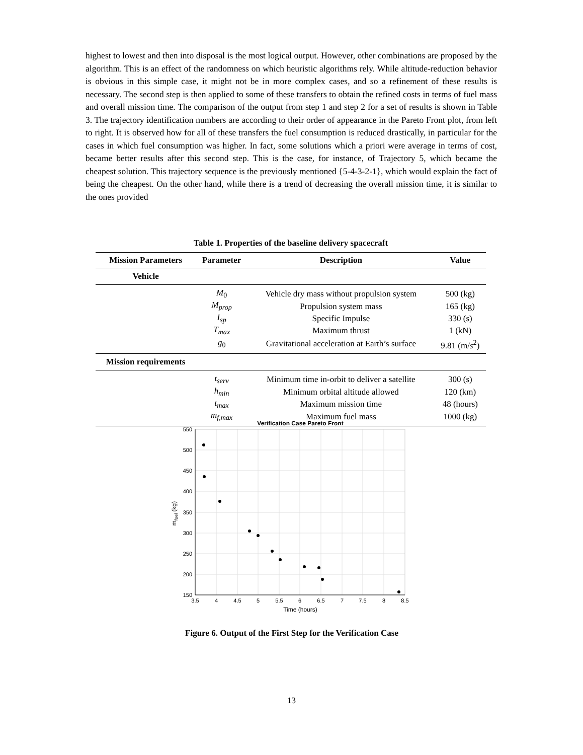highest to lowest and then into disposal is the most logical output. However, other combinations are proposed by the algorithm. This is an effect of the randomness on which heuristic algorithms rely. While altitude-reduction behavior is obvious in this simple case, it might not be in more complex cases, and so a refinement of these results is necessary. The second step is then applied to some of these transfers to obtain the refined costs in terms of fuel mass and overall mission time. The comparison of the output from step 1 and step 2 for a set of results is shown in Table 3. The trajectory identification numbers are according to their order of appearance in the Pareto Front plot, from left to right. It is observed how for all of these transfers the fuel consumption is reduced drastically, in particular for the cases in which fuel consumption was higher. In fact, some solutions which a priori were average in terms of cost, became better results after this second step. This is the case, for instance, of Trajectory 5, which became the cheapest solution. This trajectory sequence is the previously mentioned {5-4-3-2-1}, which would explain the fact of being the cheapest. On the other hand, while there is a trend of decreasing the overall mission time, it is similar to the ones provided
Table 1. Properties of the baseline delivery spacecraft
| Mission Parameters | Parameter | Description | Value |
| --- | --- | --- | --- |
| Vehicle | | | |
| | M<sub>0</sub> | Vehicle dry mass without propulsion system | 500 (kg) |
| | M<sub>prop</sub> | Propulsion system mass | 165 (kg) |
| | I<sub>sp</sub> | Specific Impulse | 330 (s) |
| | T<sub>max</sub> | Maximum thrust | 1 (kN) |
| | g<sub>0</sub> | Gravitational acceleration at Earth’s surface | 9.81 (m/ s<sup>2</sup>) |
| Mission requirements | | | |
| | t<sub>serv</sub> | Minimum time in-orbit to deliver a satellite | 300 (s) |
| | h<sub>min</sub> | Minimum orbital altitude allowed | 120 (km) |
| | t<sub>max</sub> | Maximum mission time | 48 (hours) |
| | m<sub>f,max</sub> | Maximum fuel mass | 1000 (kg) |
Verification Case Pareto Front
550
500
450
400
350
300
250
200
150
3.5
4
4.5
5
5.5
6
6.5
7
7.5
8
8.5
Time (hours)
mfuel (kg)
Figure 6. Output of the First Step for the Verification Case
13